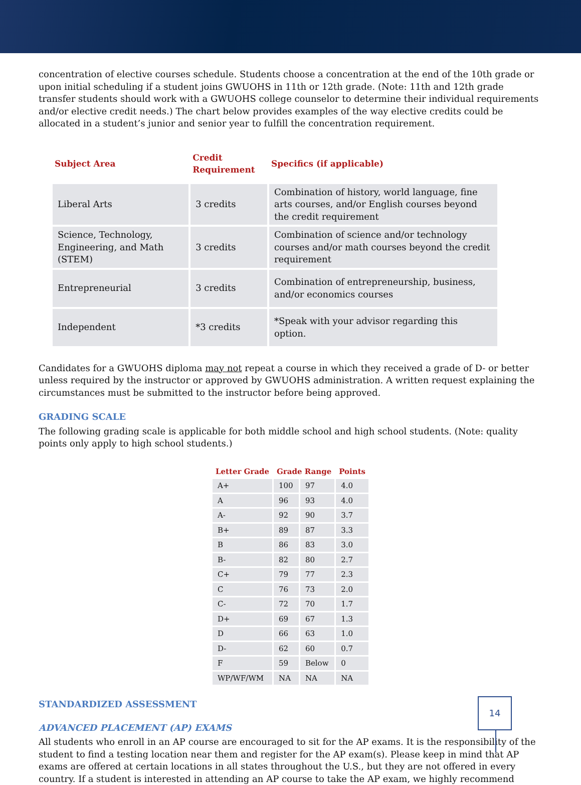concentration of elective courses schedule. Students choose a concentration at the end of the 10th grade or upon initial scheduling if a student joins GWUOHS in 11th or 12th grade. (Note: 11th and 12th grade transfer students should work with a GWUOHS college counselor to determine their individual requirements and/or elective credit needs.) The chart below provides examples of the way elective credits could be allocated in a student’s junior and senior year to fulfill the concentration requirement.
| Subject Area | Credit Requirement | Specifics (if applicable) |
| --- | --- | --- |
| Liberal Arts | 3 credits | Combination of history, world language, fine arts courses, and/or English courses beyond the credit requirement |
| Science, Technology, Engineering, and Math (STEM) | 3 credits | Combination of science and/or technology courses and/or math courses beyond the credit requirement |
| Entrepreneurial | 3 credits | Combination of entrepreneurship, business, and/or economics courses |
| Independent | *3 credits | *Speak with your advisor regarding this option. |
Candidates for a GWUOHS diploma may not repeat a course in which they received a grade of D- or better unless required by the instructor or approved by GWUOHS administration. A written request explaining the circumstances must be submitted to the instructor before being approved.
GRADING SCALE
The following grading scale is applicable for both middle school and high school students. (Note: quality points only apply to high school students.)
| Letter Grade | Grade Range | | Points |
| --- | --- | --- | --- |
| A+ | 100 | 97 | 4.0 |
| A | 96 | 93 | 4.0 |
| A- | 92 | 90 | 3.7 |
| B+ | 89 | 87 | 3.3 |
| B | 86 | 83 | 3.0 |
| B- | 82 | 80 | 2.7 |
| C+ | 79 | 77 | 2.3 |
| C | 76 | 73 | 2.0 |
| C- | 72 | 70 | 1.7 |
| D+ | 69 | 67 | 1.3 |
| D | 66 | 63 | 1.0 |
| D- | 62 | 60 | 0.7 |
| F | 59 | Below | 0 |
| WP/WF/WM | NA | NA | NA |
STANDARDIZED ASSESSMENT
ADVANCED PLACEMENT (AP) EXAMS
All students who enroll in an AP course are encouraged to sit for the AP exams. It is the responsibility of the student to find a testing location near them and register for the AP exam(s). Please keep in mind that AP exams are offered at certain locations in all states throughout the U.S., but they are not offered in every country. If a student is interested in attending an AP course to take the AP exam, we highly recommend
14